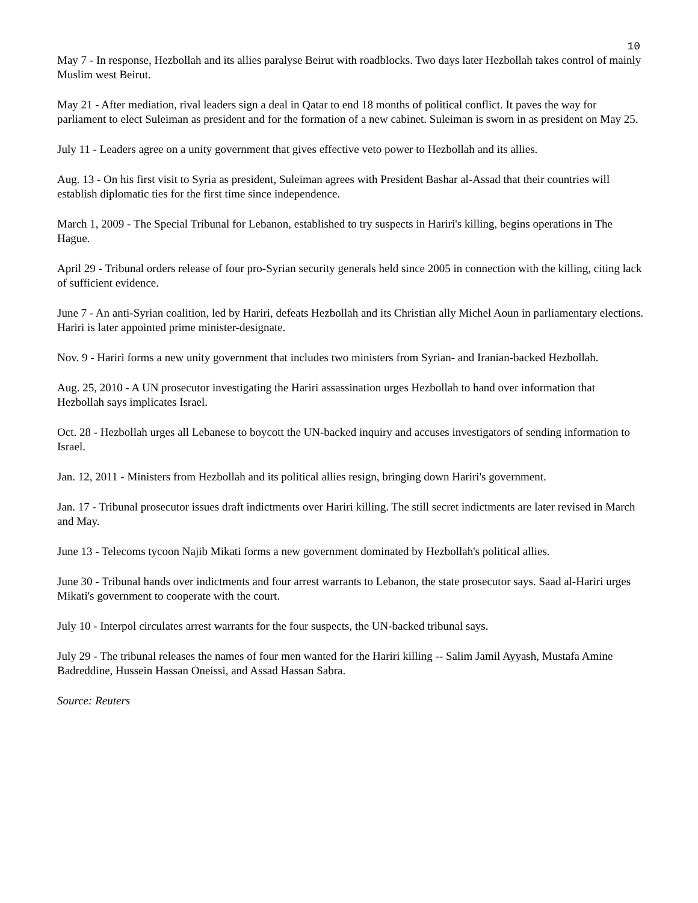10
May 7 - In response, Hezbollah and its allies paralyse Beirut with roadblocks. Two days later Hezbollah takes control of mainly Muslim west Beirut.
May 21 - After mediation, rival leaders sign a deal in Qatar to end 18 months of political conflict. It paves the way for parliament to elect Suleiman as president and for the formation of a new cabinet. Suleiman is sworn in as president on May 25.
July 11 - Leaders agree on a unity government that gives effective veto power to Hezbollah and its allies.
Aug. 13 - On his first visit to Syria as president, Suleiman agrees with President Bashar al-Assad that their countries will establish diplomatic ties for the first time since independence.
March 1, 2009 - The Special Tribunal for Lebanon, established to try suspects in Hariri's killing, begins operations in The Hague.
April 29 - Tribunal orders release of four pro-Syrian security generals held since 2005 in connection with the killing, citing lack of sufficient evidence.
June 7 - An anti-Syrian coalition, led by Hariri, defeats Hezbollah and its Christian ally Michel Aoun in parliamentary elections. Hariri is later appointed prime minister-designate.
Nov. 9 - Hariri forms a new unity government that includes two ministers from Syrian- and Iranian-backed Hezbollah.
Aug. 25, 2010 - A UN prosecutor investigating the Hariri assassination urges Hezbollah to hand over information that Hezbollah says implicates Israel.
Oct. 28 - Hezbollah urges all Lebanese to boycott the UN-backed inquiry and accuses investigators of sending information to Israel.
Jan. 12, 2011 - Ministers from Hezbollah and its political allies resign, bringing down Hariri's government.
Jan. 17 - Tribunal prosecutor issues draft indictments over Hariri killing. The still secret indictments are later revised in March and May.
June 13 - Telecoms tycoon Najib Mikati forms a new government dominated by Hezbollah's political allies.
June 30 - Tribunal hands over indictments and four arrest warrants to Lebanon, the state prosecutor says. Saad al-Hariri urges Mikati's government to cooperate with the court.
July 10 - Interpol circulates arrest warrants for the four suspects, the UN-backed tribunal says.
July 29 - The tribunal releases the names of four men wanted for the Hariri killing -- Salim Jamil Ayyash, Mustafa Amine Badreddine, Hussein Hassan Oneissi, and Assad Hassan Sabra.
Source: Reuters